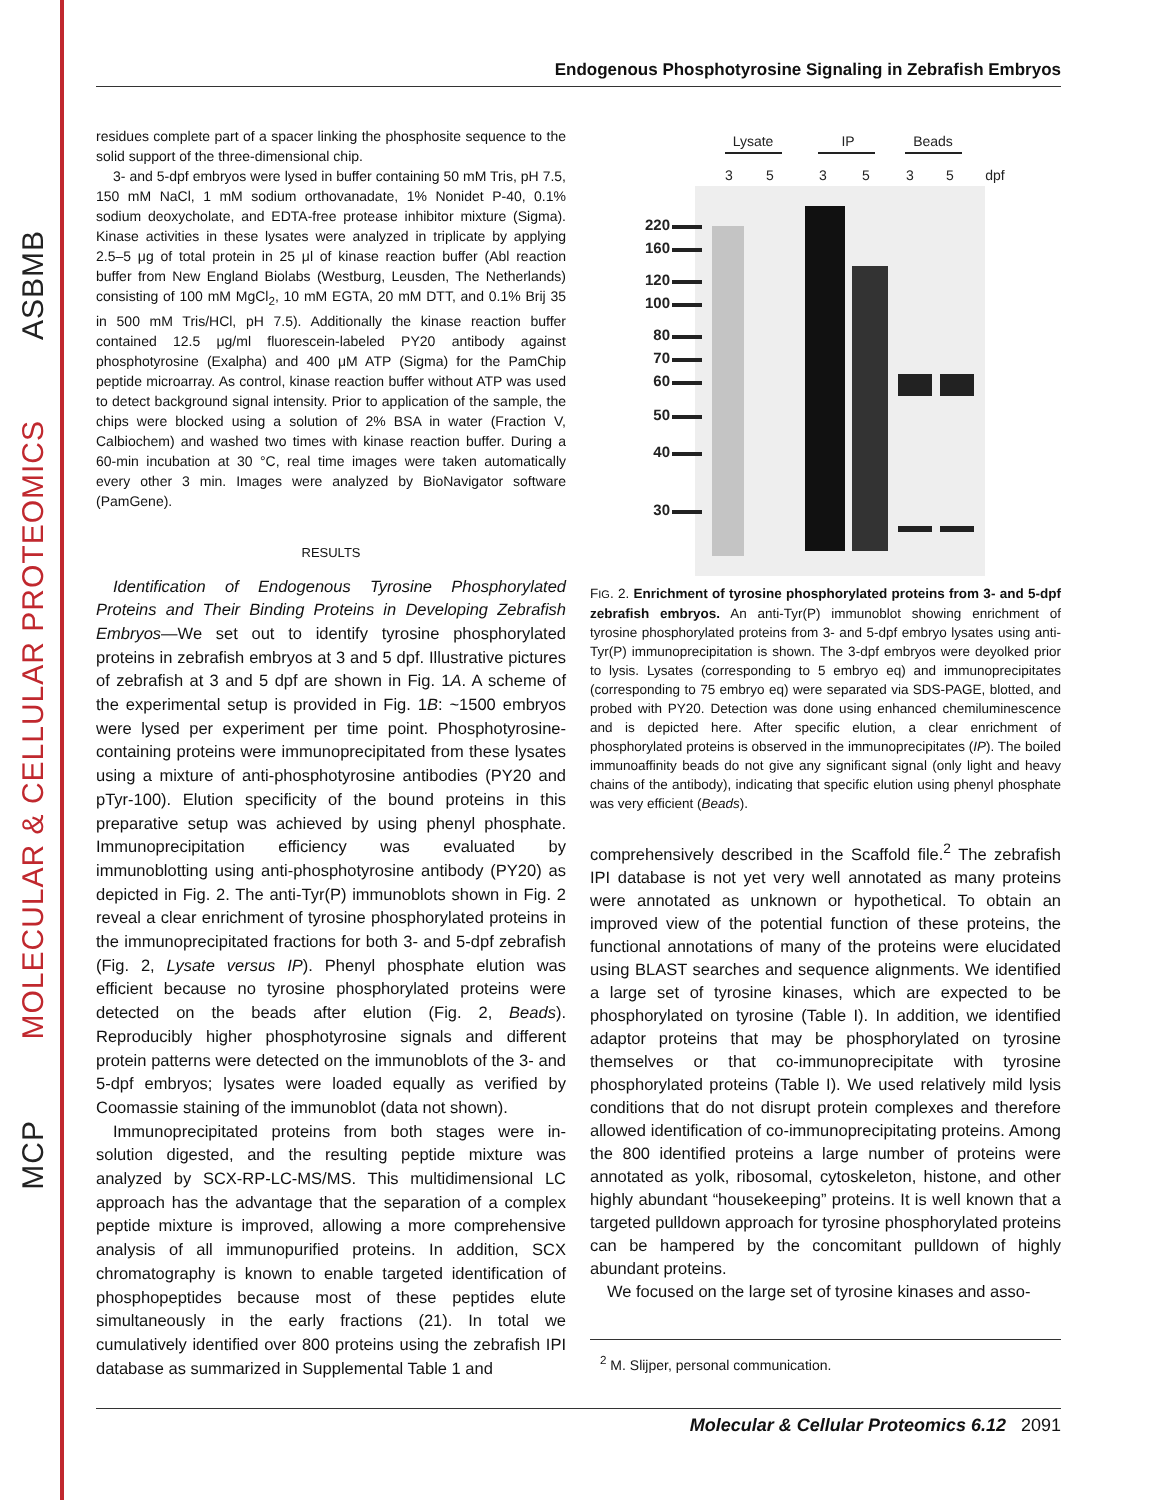ASBMB
MOLECULAR & CELLULAR PROTEOMICS
MCP
Endogenous Phosphotyrosine Signaling in Zebrafish Embryos
residues complete part of a spacer linking the phosphosite sequence to the solid support of the three-dimensional chip.
3- and 5-dpf embryos were lysed in buffer containing 50 mM Tris, pH 7.5, 150 mM NaCl, 1 mM sodium orthovanadate, 1% Nonidet P-40, 0.1% sodium deoxycholate, and EDTA-free protease inhibitor mixture (Sigma). Kinase activities in these lysates were analyzed in triplicate by applying 2.5–5 μg of total protein in 25 μl of kinase reaction buffer (Abl reaction buffer from New England Biolabs (Westburg, Leusden, The Netherlands) consisting of 100 mM MgCl<sub>2</sub>, 10 mM EGTA, 20 mM DTT, and 0.1% Brij 35 in 500 mM Tris/HCl, pH 7.5). Additionally the kinase reaction buffer contained 12.5 μg/ml fluorescein-labeled PY20 antibody against phosphotyrosine (Exalpha) and 400 μM ATP (Sigma) for the PamChip peptide microarray. As control, kinase reaction buffer without ATP was used to detect background signal intensity. Prior to application of the sample, the chips were blocked using a solution of 2% BSA in water (Fraction V, Calbiochem) and washed two times with kinase reaction buffer. During a 60-min incubation at 30 °C, real time images were taken automatically every other 3 min. Images were analyzed by BioNavigator software (PamGene).
RESULTS
Identification of Endogenous Tyrosine Phosphorylated Proteins and Their Binding Proteins in Developing Zebrafish Embryos—We set out to identify tyrosine phosphorylated proteins in zebrafish embryos at 3 and 5 dpf. Illustrative pictures of zebrafish at 3 and 5 dpf are shown in Fig. 1A. A scheme of the experimental setup is provided in Fig. 1B: ~1500 embryos were lysed per experiment per time point. Phosphotyrosine-containing proteins were immunoprecipitated from these lysates using a mixture of anti-phosphotyrosine antibodies (PY20 and pTyr-100). Elution specificity of the bound proteins in this preparative setup was achieved by using phenyl phosphate. Immunoprecipitation efficiency was evaluated by immunoblotting using anti-phosphotyrosine antibody (PY20) as depicted in Fig. 2. The anti-Tyr(P) immunoblots shown in Fig. 2 reveal a clear enrichment of tyrosine phosphorylated proteins in the immunoprecipitated fractions for both 3- and 5-dpf zebrafish (Fig. 2, Lysate versus IP). Phenyl phosphate elution was efficient because no tyrosine phosphorylated proteins were detected on the beads after elution (Fig. 2, Beads). Reproducibly higher phosphotyrosine signals and different protein patterns were detected on the immunoblots of the 3- and 5-dpf embryos; lysates were loaded equally as verified by Coomassie staining of the immunoblot (data not shown).
Immunoprecipitated proteins from both stages were in-solution digested, and the resulting peptide mixture was analyzed by SCX-RP-LC-MS/MS. This multidimensional LC approach has the advantage that the separation of a complex peptide mixture is improved, allowing a more comprehensive analysis of all immunopurified proteins. In addition, SCX chromatography is known to enable targeted identification of phosphopeptides because most of these peptides elute simultaneously in the early fractions (21). In total we cumulatively identified over 800 proteins using the zebrafish IPI database as summarized in Supplemental Table 1 and
Lysate
IP
Beads
3
5
3
5
3
5
dpf
220
160
120
100
80
70
60
50
40
30
FIG. 2. Enrichment of tyrosine phosphorylated proteins from 3- and 5-dpf zebrafish embryos. An anti-Tyr(P) immunoblot showing enrichment of tyrosine phosphorylated proteins from 3- and 5-dpf embryo lysates using anti-Tyr(P) immunoprecipitation is shown. The 3-dpf embryos were deyolked prior to lysis. Lysates (corresponding to 5 embryo eq) and immunoprecipitates (corresponding to 75 embryo eq) were separated via SDS-PAGE, blotted, and probed with PY20. Detection was done using enhanced chemiluminescence and is depicted here. After specific elution, a clear enrichment of phosphorylated proteins is observed in the immunoprecipitates (IP). The boiled immunoaffinity beads do not give any significant signal (only light and heavy chains of the antibody), indicating that specific elution using phenyl phosphate was very efficient (Beads).
comprehensively described in the Scaffold file.<sup>2</sup> The zebrafish IPI database is not yet very well annotated as many proteins were annotated as unknown or hypothetical. To obtain an improved view of the potential function of these proteins, the functional annotations of many of the proteins were elucidated using BLAST searches and sequence alignments. We identified a large set of tyrosine kinases, which are expected to be phosphorylated on tyrosine (Table I). In addition, we identified adaptor proteins that may be phosphorylated on tyrosine themselves or that co-immunoprecipitate with tyrosine phosphorylated proteins (Table I). We used relatively mild lysis conditions that do not disrupt protein complexes and therefore allowed identification of co-immunoprecipitating proteins. Among the 800 identified proteins a large number of proteins were annotated as yolk, ribosomal, cytoskeleton, histone, and other highly abundant “housekeeping” proteins. It is well known that a targeted pulldown approach for tyrosine phosphorylated proteins can be hampered by the concomitant pulldown of highly abundant proteins.
We focused on the large set of tyrosine kinases and asso-
<sup>2</sup> M. Slijper, personal communication.
Molecular & Cellular Proteomics 6.12 2091